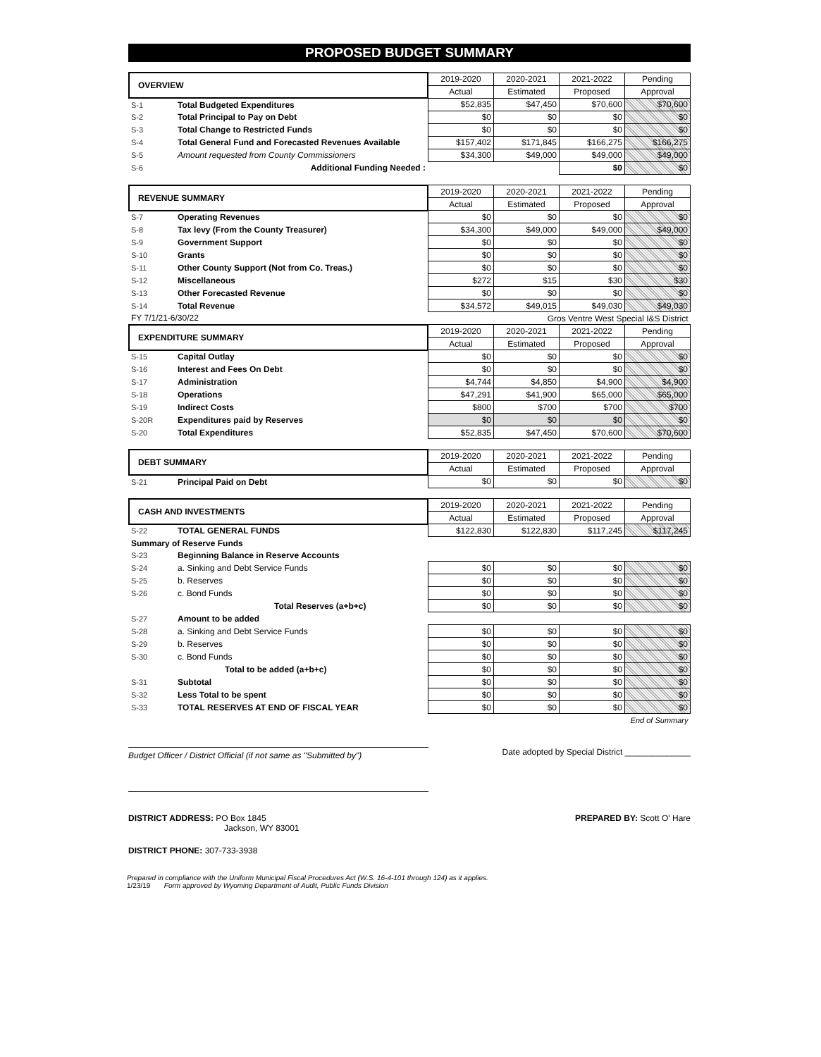PROPOSED BUDGET SUMMARY
| OVERVIEW | | 2019-2020 | 2020-2021 | 2021-2022 | Pending |
| | | Actual | Estimated | Proposed | Approval |
| S-1 | Total Budgeted Expenditures | $52,835 | $47,450 | $70,600 | $70,600 |
| S-2 | Total Principal to Pay on Debt | $0 | $0 | $0 | $0 |
| S-3 | Total Change to Restricted Funds | $0 | $0 | $0 | $0 |
| S-4 | Total General Fund and Forecasted Revenues Available | $157,402 | $171,845 | $166,275 | $166,275 |
| S-5 | Amount requested from County Commissioners | $34,300 | $49,000 | $49,000 | $49,000 |
| S-6 | Additional Funding Needed : | | | $0 | $0 |
| REVENUE SUMMARY | | 2019-2020 | 2020-2021 | 2021-2022 | Pending |
| | | Actual | Estimated | Proposed | Approval |
| S-7 | Operating Revenues | $0 | $0 | $0 | $0 |
| S-8 | Tax levy (From the County Treasurer) | $34,300 | $49,000 | $49,000 | $49,000 |
| S-9 | Government Support | $0 | $0 | $0 | $0 |
| S-10 | Grants | $0 | $0 | $0 | $0 |
| S-11 | Other County Support (Not from Co. Treas.) | $0 | $0 | $0 | $0 |
| S-12 | Miscellaneous | $272 | $15 | $30 | $30 |
| S-13 | Other Forecasted Revenue | $0 | $0 | $0 | $0 |
| S-14 | Total Revenue | $34,572 | $49,015 | $49,030 | $49,030 |
| FY 7/1/21-6/30/22 | | Gros Ventre West Special I&S District | | | |
| EXPENDITURE SUMMARY | | 2019-2020 | 2020-2021 | 2021-2022 | Pending |
| | | Actual | Estimated | Proposed | Approval |
| S-15 | Capital Outlay | $0 | $0 | $0 | $0 |
| S-16 | Interest and Fees On Debt | $0 | $0 | $0 | $0 |
| S-17 | Administration | $4,744 | $4,850 | $4,900 | $4,900 |
| S-18 | Operations | $47,291 | $41,900 | $65,000 | $65,000 |
| S-19 | Indirect Costs | $800 | $700 | $700 | $700 |
| S-20R | Expenditures paid by Reserves | $0 | $0 | $0 | $0 |
| S-20 | Total Expenditures | $52,835 | $47,450 | $70,600 | $70,600 |
| DEBT SUMMARY | | 2019-2020 | 2020-2021 | 2021-2022 | Pending |
| | | Actual | Estimated | Proposed | Approval |
| S-21 | Principal Paid on Debt | $0 | $0 | $0 | $0 |
| CASH AND INVESTMENTS | | 2019-2020 | 2020-2021 | 2021-2022 | Pending |
| | | Actual | Estimated | Proposed | Approval |
| S-22 | TOTAL GENERAL FUNDS | $122,830 | $122,830 | $117,245 | $117,245 |
| Summary of Reserve Funds | | | | | |
| S-23 | Beginning Balance in Reserve Accounts | | | | |
| S-24 | a. Sinking and Debt Service Funds | $0 | $0 | $0 | $0 |
| S-25 | b. Reserves | $0 | $0 | $0 | $0 |
| S-26 | c. Bond Funds | $0 | $0 | $0 | $0 |
| | Total Reserves (a+b+c) | $0 | $0 | $0 | $0 |
| S-27 | Amount to be added | | | | |
| S-28 | a. Sinking and Debt Service Funds | $0 | $0 | $0 | $0 |
| S-29 | b. Reserves | $0 | $0 | $0 | $0 |
| S-30 | c. Bond Funds | $0 | $0 | $0 | $0 |
| | Total to be added (a+b+c) | $0 | $0 | $0 | $0 |
| S-31 | Subtotal | $0 | $0 | $0 | $0 |
| S-32 | Less Total to be spent | $0 | $0 | $0 | $0 |
| S-33 | TOTAL RESERVES AT END OF FISCAL YEAR | $0 | $0 | $0 | $0 |
| End of Summary | | | | | |
Budget Officer / District Official (if not same as "Submitted by")
Date adopted by Special District ______________
DISTRICT ADDRESS: PO Box 1845
Jackson, WY 83001
PREPARED BY: Scott O' Hare
DISTRICT PHONE: 307-733-3938
Prepared in compliance with the Uniform Municipal Fiscal Procedures Act (W.S. 16-4-101 through 124) as it applies.
1/23/19 Form approved by Wyoming Department of Audit, Public Funds Division